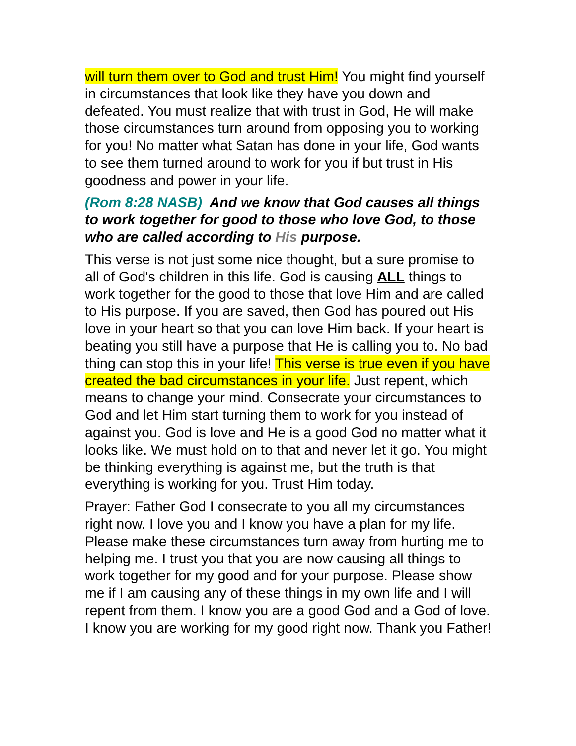will turn them over to God and trust Him! You might find yourself in circumstances that look like they have you down and defeated. You must realize that with trust in God, He will make those circumstances turn around from opposing you to working for you! No matter what Satan has done in your life, God wants to see them turned around to work for you if but trust in His goodness and power in your life.
(Rom 8:28 NASB) And we know that God causes all things to work together for good to those who love God, to those who are called according to His purpose.
This verse is not just some nice thought, but a sure promise to all of God's children in this life. God is causing ALL things to work together for the good to those that love Him and are called to His purpose. If you are saved, then God has poured out His love in your heart so that you can love Him back. If your heart is beating you still have a purpose that He is calling you to. No bad thing can stop this in your life! This verse is true even if you have created the bad circumstances in your life. Just repent, which means to change your mind. Consecrate your circumstances to God and let Him start turning them to work for you instead of against you. God is love and He is a good God no matter what it looks like. We must hold on to that and never let it go. You might be thinking everything is against me, but the truth is that everything is working for you. Trust Him today.
Prayer: Father God I consecrate to you all my circumstances right now. I love you and I know you have a plan for my life. Please make these circumstances turn away from hurting me to helping me. I trust you that you are now causing all things to work together for my good and for your purpose. Please show me if I am causing any of these things in my own life and I will repent from them. I know you are a good God and a God of love. I know you are working for my good right now. Thank you Father!